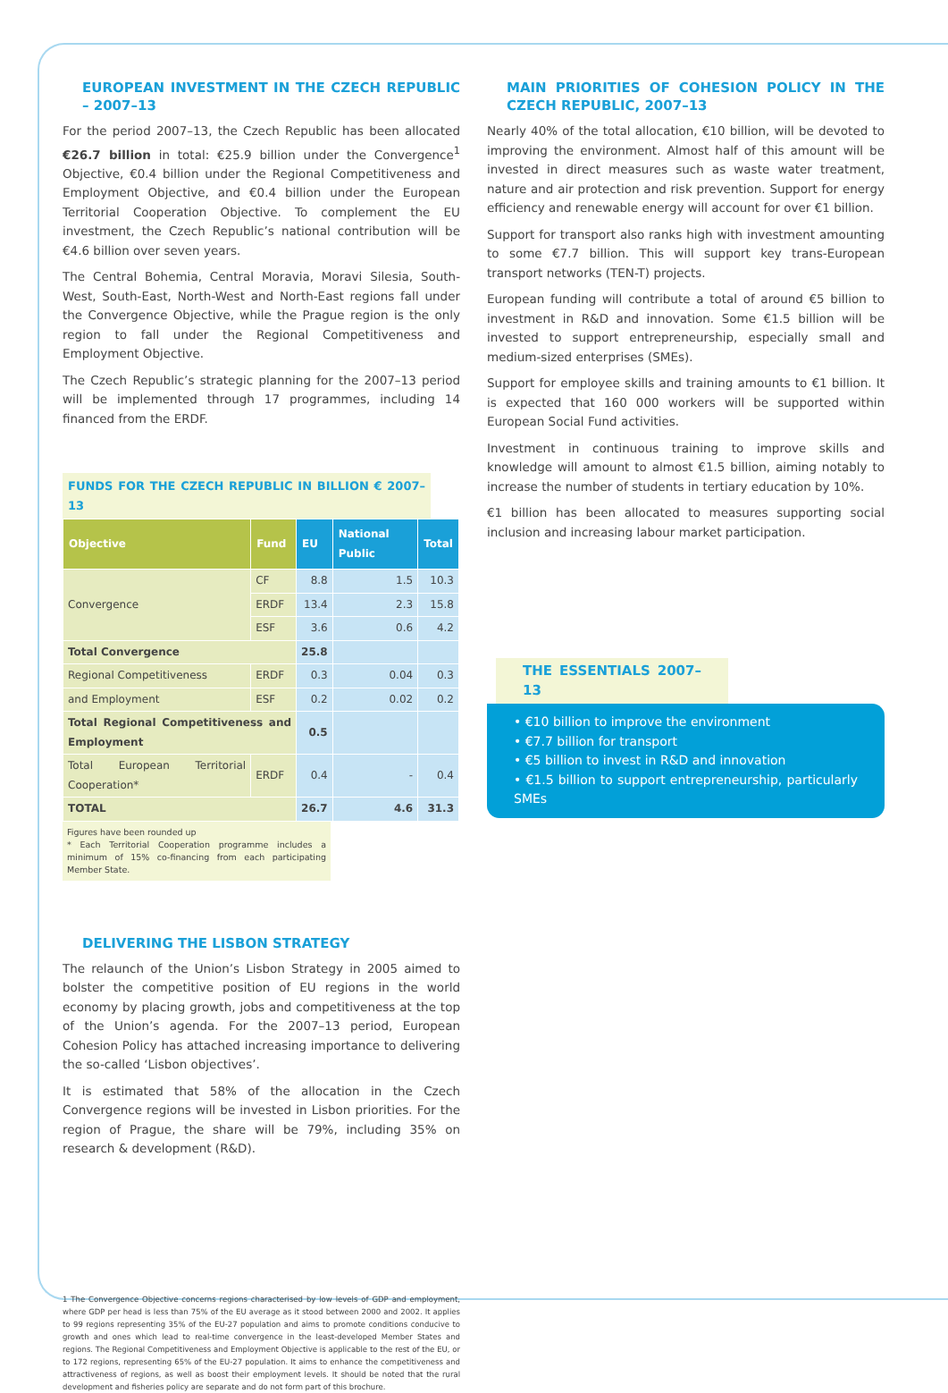EUROPEAN INVESTMENT IN THE CZECH REPUBLIC – 2007–13
For the period 2007–13, the Czech Republic has been allocated €26.7 billion in total: €25.9 billion under the Convergence<sup>1</sup> Objective, €0.4 billion under the Regional Competitiveness and Employment Objective, and €0.4 billion under the European Territorial Cooperation Objective. To complement the EU investment, the Czech Republic’s national contribution will be €4.6 billion over seven years.
The Central Bohemia, Central Moravia, Moravi Silesia, South-West, South-East, North-West and North-East regions fall under the Convergence Objective, while the Prague region is the only region to fall under the Regional Competitiveness and Employment Objective.
The Czech Republic’s strategic planning for the 2007–13 period will be implemented through 17 programmes, including 14 financed from the ERDF.
FUNDS FOR THE CZECH REPUBLIC IN BILLION € 2007–13
| Objective | Fund | EU | National Public | Total |
| --- | --- | --- | --- | --- |
| Convergence | CF | 8.8 | 1.5 | 10.3 |
| | ERDF | 13.4 | 2.3 | 15.8 |
| | ESF | 3.6 | 0.6 | 4.2 |
| Total Convergence | | 25.8 | | |
| Regional Competitiveness | ERDF | 0.3 | 0.04 | 0.3 |
| and Employment | ESF | 0.2 | 0.02 | 0.2 |
| Total Regional Competitiveness and Employment | | 0.5 | | |
| Total European Territorial Cooperation* | ERDF | 0.4 | - | 0.4 |
| TOTAL | | 26.7 | 4.6 | 31.3 |
Figures have been rounded up
* Each Territorial Cooperation programme includes a minimum of 15% co-financing from each participating Member State.
DELIVERING THE LISBON STRATEGY
The relaunch of the Union’s Lisbon Strategy in 2005 aimed to bolster the competitive position of EU regions in the world economy by placing growth, jobs and competitiveness at the top of the Union’s agenda. For the 2007–13 period, European Cohesion Policy has attached increasing importance to delivering the so-called ‘Lisbon objectives’.
It is estimated that 58% of the allocation in the Czech Convergence regions will be invested in Lisbon priorities. For the region of Prague, the share will be 79%, including 35% on research & development (R&D).
1 The Convergence Objective concerns regions characterised by low levels of GDP and employment, where GDP per head is less than 75% of the EU average as it stood between 2000 and 2002. It applies to 99 regions representing 35% of the EU-27 population and aims to promote conditions conducive to growth and ones which lead to real-time convergence in the least-developed Member States and regions. The Regional Competitiveness and Employment Objective is applicable to the rest of the EU, or to 172 regions, representing 65% of the EU-27 population. It aims to enhance the competitiveness and attractiveness of regions, as well as boost their employment levels. It should be noted that the rural development and fisheries policy are separate and do not form part of this brochure.
MAIN PRIORITIES OF COHESION POLICY IN THE CZECH REPUBLIC, 2007–13
Nearly 40% of the total allocation, €10 billion, will be devoted to improving the environment. Almost half of this amount will be invested in direct measures such as waste water treatment, nature and air protection and risk prevention. Support for energy efficiency and renewable energy will account for over €1 billion.
Support for transport also ranks high with investment amounting to some €7.7 billion. This will support key trans-European transport networks (TEN-T) projects.
European funding will contribute a total of around €5 billion to investment in R&D and innovation. Some €1.5 billion will be invested to support entrepreneurship, especially small and medium-sized enterprises (SMEs).
Support for employee skills and training amounts to €1 billion. It is expected that 160 000 workers will be supported within European Social Fund activities.
Investment in continuous training to improve skills and knowledge will amount to almost €1.5 billion, aiming notably to increase the number of students in tertiary education by 10%.
€1 billion has been allocated to measures supporting social inclusion and increasing labour market participation.
THE ESSENTIALS 2007–13
• €10 billion to improve the environment
• €7.7 billion for transport
• €5 billion to invest in R&D and innovation
• €1.5 billion to support entrepreneurship, particularly SMEs